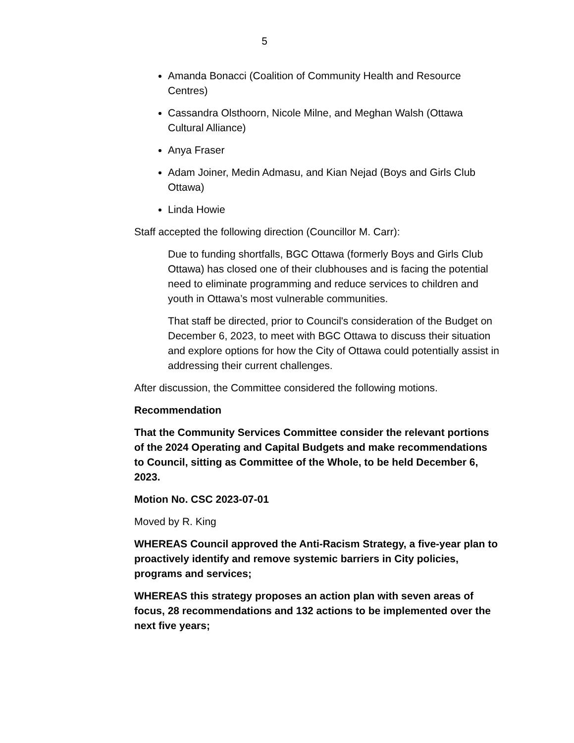5
Amanda Bonacci (Coalition of Community Health and Resource Centres)
Cassandra Olsthoorn, Nicole Milne, and Meghan Walsh (Ottawa Cultural Alliance)
Anya Fraser
Adam Joiner, Medin Admasu, and Kian Nejad (Boys and Girls Club Ottawa)
Linda Howie
Staff accepted the following direction (Councillor M. Carr):
Due to funding shortfalls, BGC Ottawa (formerly Boys and Girls Club Ottawa) has closed one of their clubhouses and is facing the potential need to eliminate programming and reduce services to children and youth in Ottawa’s most vulnerable communities.
That staff be directed, prior to Council's consideration of the Budget on December 6, 2023, to meet with BGC Ottawa to discuss their situation and explore options for how the City of Ottawa could potentially assist in addressing their current challenges.
After discussion, the Committee considered the following motions.
Recommendation
That the Community Services Committee consider the relevant portions of the 2024 Operating and Capital Budgets and make recommendations to Council, sitting as Committee of the Whole, to be held December 6, 2023.
Motion No. CSC 2023-07-01
Moved by R. King
WHEREAS Council approved the Anti-Racism Strategy, a five-year plan to proactively identify and remove systemic barriers in City policies, programs and services;
WHEREAS this strategy proposes an action plan with seven areas of focus, 28 recommendations and 132 actions to be implemented over the next five years;